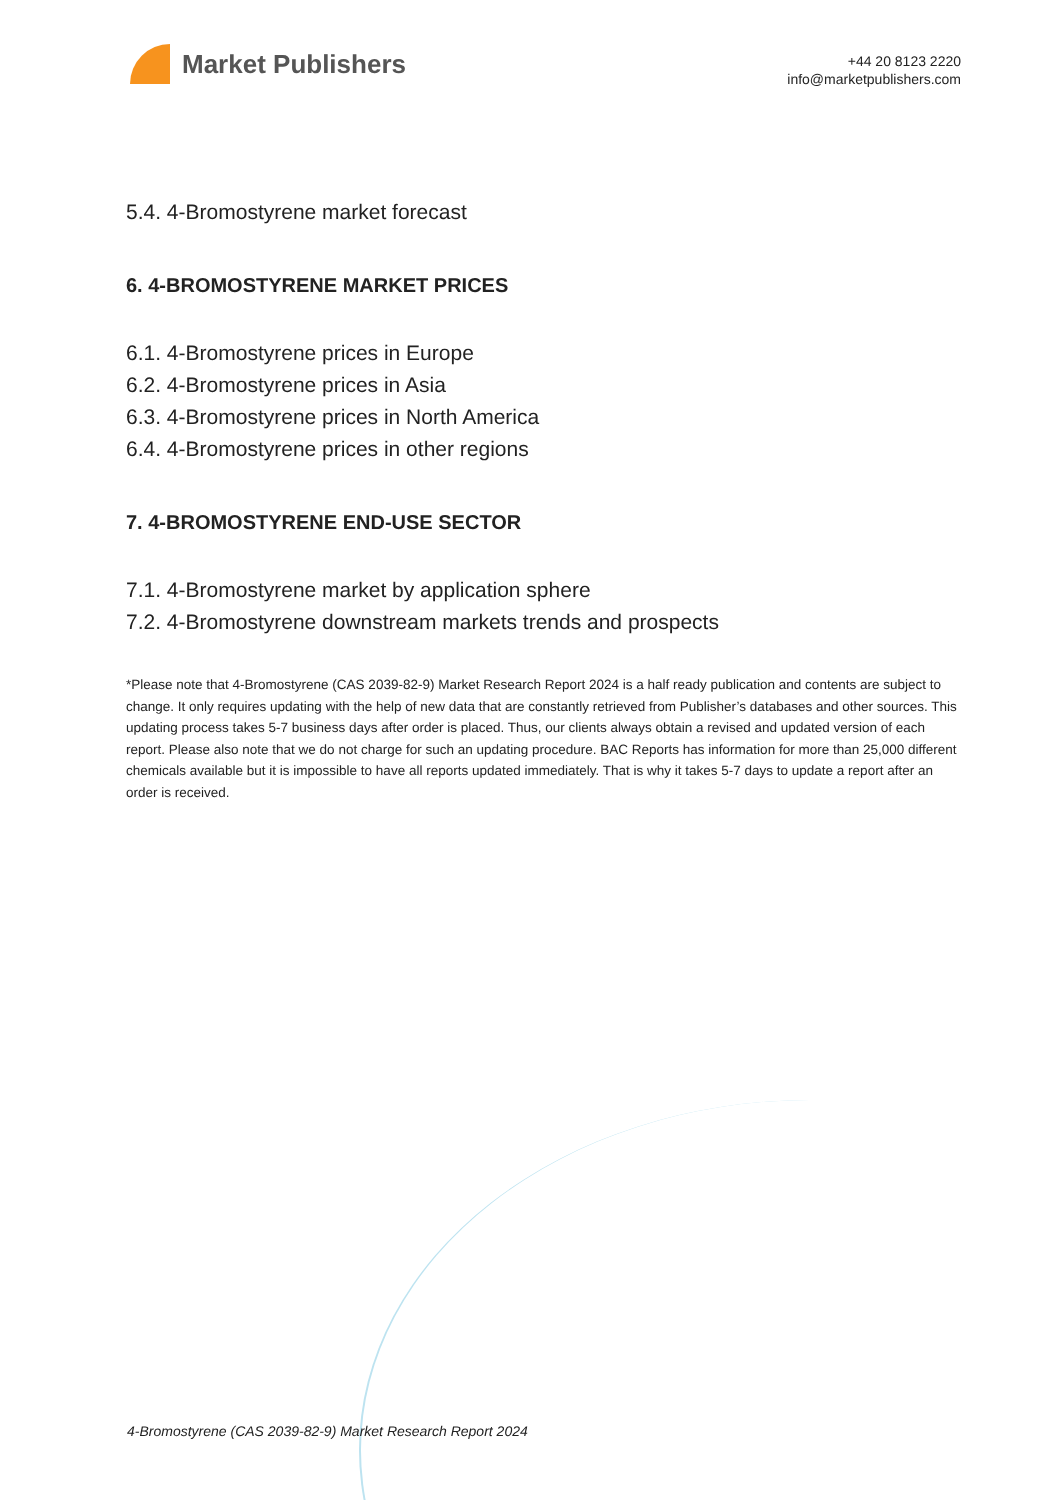Market Publishers
+44 20 8123 2220
info@marketpublishers.com
5.4. 4-Bromostyrene market forecast
6. 4-BROMOSTYRENE MARKET PRICES
6.1. 4-Bromostyrene prices in Europe
6.2. 4-Bromostyrene prices in Asia
6.3. 4-Bromostyrene prices in North America
6.4. 4-Bromostyrene prices in other regions
7. 4-BROMOSTYRENE END-USE SECTOR
7.1. 4-Bromostyrene market by application sphere
7.2. 4-Bromostyrene downstream markets trends and prospects
*Please note that 4-Bromostyrene (CAS 2039-82-9) Market Research Report 2024 is a half ready publication and contents are subject to change. It only requires updating with the help of new data that are constantly retrieved from Publisher’s databases and other sources. This updating process takes 5-7 business days after order is placed. Thus, our clients always obtain a revised and updated version of each report. Please also note that we do not charge for such an updating procedure. BAC Reports has information for more than 25,000 different chemicals available but it is impossible to have all reports updated immediately. That is why it takes 5-7 days to update a report after an order is received.
4-Bromostyrene (CAS 2039-82-9) Market Research Report 2024